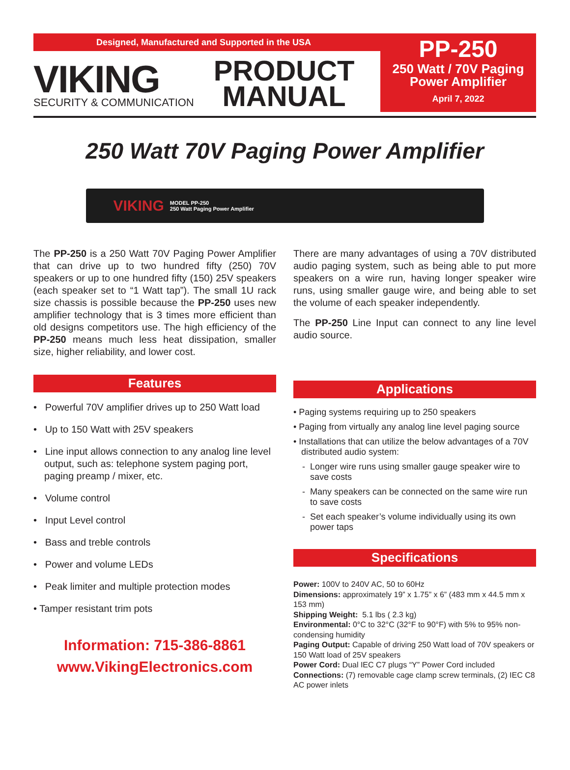Designed, Manufactured and Supported in the USA
VIKING
SECURITY & COMMUNICATION
PRODUCT
MANUAL
PP-250
250 Watt / 70V Paging
Power Amplifier
April 7, 2022
250 Watt 70V Paging Power Amplifier
VIKING MODEL PP-250
250 Watt Paging Power Amplifier
The PP-250 is a 250 Watt 70V Paging Power Amplifier that can drive up to two hundred fifty (250) 70V speakers or up to one hundred fifty (150) 25V speakers (each speaker set to “1 Watt tap”). The small 1U rack size chassis is possible because the PP-250 uses new amplifier technology that is 3 times more efficient than old designs competitors use. The high efficiency of the PP-250 means much less heat dissipation, smaller size, higher reliability, and lower cost.
Features
• Powerful 70V amplifier drives up to 250 Watt load
• Up to 150 Watt with 25V speakers
• Line input allows connection to any analog line level output, such as: telephone system paging port, paging preamp / mixer, etc.
• Volume control
• Input Level control
• Bass and treble controls
• Power and volume LEDs
• Peak limiter and multiple protection modes
• Tamper resistant trim pots
Information: 715-386-8861
www.VikingElectronics.com
There are many advantages of using a 70V distributed audio paging system, such as being able to put more speakers on a wire run, having longer speaker wire runs, using smaller gauge wire, and being able to set the volume of each speaker independently.
The PP-250 Line Input can connect to any line level audio source.
Applications
• Paging systems requiring up to 250 speakers
• Paging from virtually any analog line level paging source
• Installations that can utilize the below advantages of a 70V distributed audio system:
- Longer wire runs using smaller gauge speaker wire to save costs
- Many speakers can be connected on the same wire run to save costs
- Set each speaker’s volume individually using its own power taps
Specifications
Power: 100V to 240V AC, 50 to 60Hz
Dimensions: approximately 19” x 1.75” x 6” (483 mm x 44.5 mm x 153 mm)
Shipping Weight: 5.1 lbs ( 2.3 kg)
Environmental: 0°C to 32°C (32°F to 90°F) with 5% to 95% non-condensing humidity
Paging Output: Capable of driving 250 Watt load of 70V speakers or 150 Watt load of 25V speakers
Power Cord: Dual IEC C7 plugs “Y” Power Cord included
Connections: (7) removable cage clamp screw terminals, (2) IEC C8 AC power inlets